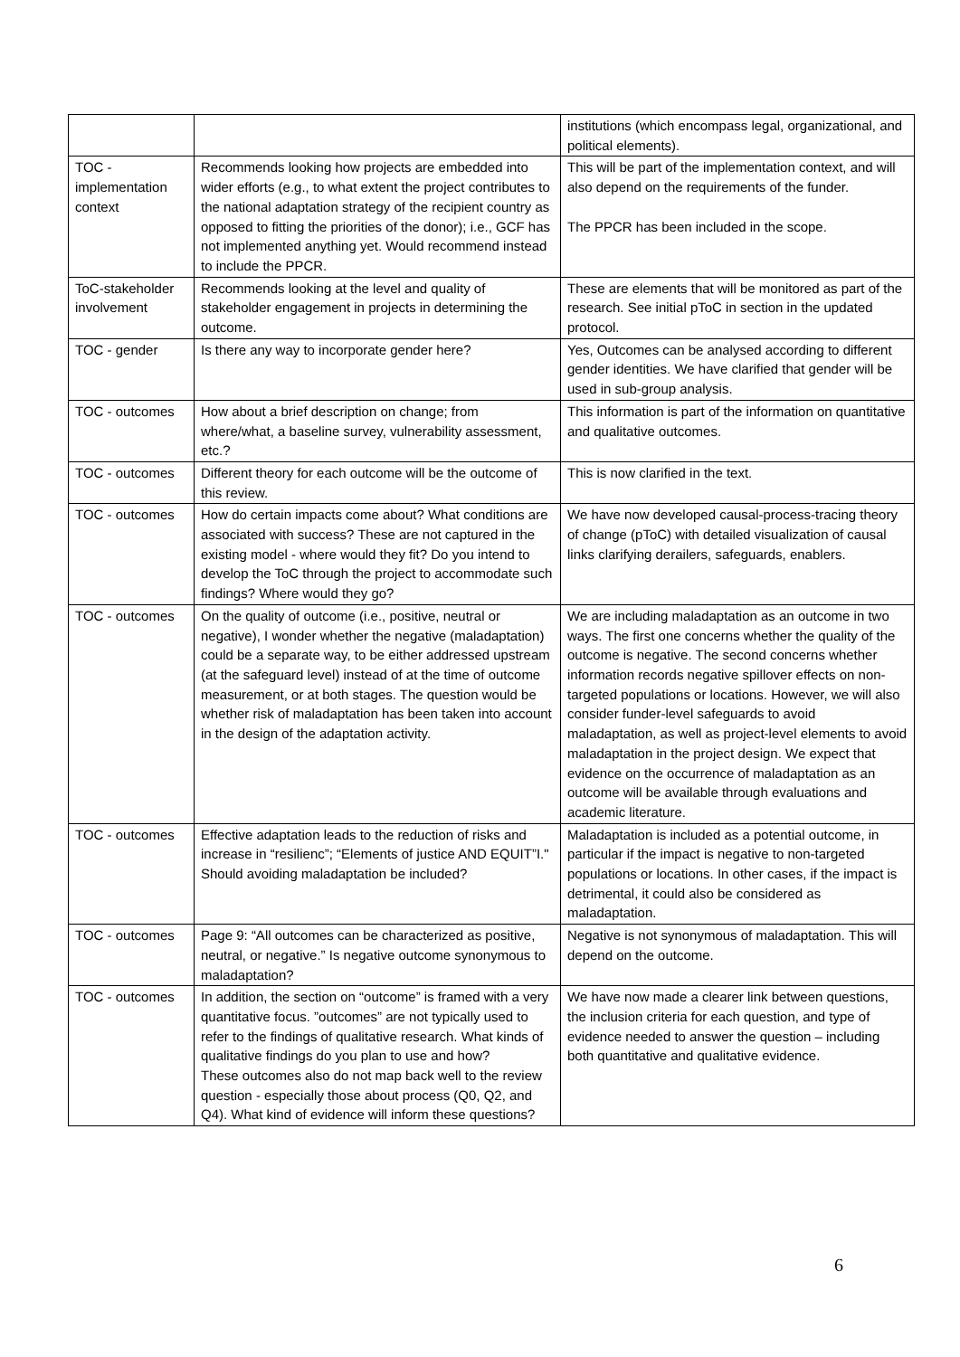| | | institutions (which encompass legal, organizational, and political elements). |
| TOC - implementation context | Recommends looking how projects are embedded into wider efforts (e.g., to what extent the project contributes to the national adaptation strategy of the recipient country as opposed to fitting the priorities of the donor); i.e., GCF has not implemented anything yet. Would recommend instead to include the PPCR. | This will be part of the implementation context, and will also depend on the requirements of the funder. The PPCR has been included in the scope. |
| ToC-stakeholder involvement | Recommends looking at the level and quality of stakeholder engagement in projects in determining the outcome. | These are elements that will be monitored as part of the research. See initial pToC in section in the updated protocol. |
| TOC - gender | Is there any way to incorporate gender here? | Yes, Outcomes can be analysed according to different gender identities. We have clarified that gender will be used in sub-group analysis. |
| TOC - outcomes | How about a brief description on change; from where/what, a baseline survey, vulnerability assessment, etc.? | This information is part of the information on quantitative and qualitative outcomes. |
| TOC - outcomes | Different theory for each outcome will be the outcome of this review. | This is now clarified in the text. |
| TOC - outcomes | How do certain impacts come about? What conditions are associated with success? These are not captured in the existing model - where would they fit? Do you intend to develop the ToC through the project to accommodate such findings? Where would they go? | We have now developed causal-process-tracing theory of change (pToC) with detailed visualization of causal links clarifying derailers, safeguards, enablers. |
| TOC - outcomes | On the quality of outcome (i.e., positive, neutral or negative), I wonder whether the negative (maladaptation) could be a separate way, to be either addressed upstream (at the safeguard level) instead of at the time of outcome measurement, or at both stages. The question would be whether risk of maladaptation has been taken into account in the design of the adaptation activity. | We are including maladaptation as an outcome in two ways. The first one concerns whether the quality of the outcome is negative. The second concerns whether information records negative spillover effects on non-targeted populations or locations. However, we will also consider funder-level safeguards to avoid maladaptation, as well as project-level elements to avoid maladaptation in the project design. We expect that evidence on the occurrence of maladaptation as an outcome will be available through evaluations and academic literature. |
| TOC - outcomes | Effective adaptation leads to the reduction of risks and increase in “resilienc”; “Elements of justice AND EQUIT”I." Should avoiding maladaptation be included? | Maladaptation is included as a potential outcome, in particular if the impact is negative to non-targeted populations or locations. In other cases, if the impact is detrimental, it could also be considered as maladaptation. |
| TOC - outcomes | Page 9: “All outcomes can be characterized as positive, neutral, or negative.” Is negative outcome synonymous to maladaptation? | Negative is not synonymous of maladaptation. This will depend on the outcome. |
| TOC - outcomes | In addition, the section on “outcome” is framed with a very quantitative focus. ”outcomes” are not typically used to refer to the findings of qualitative research. What kinds of qualitative findings do you plan to use and how? These outcomes also do not map back well to the review question - especially those about process (Q0, Q2, and Q4). What kind of evidence will inform these questions? | We have now made a clearer link between questions, the inclusion criteria for each question, and type of evidence needed to answer the question – including both quantitative and qualitative evidence. |
6